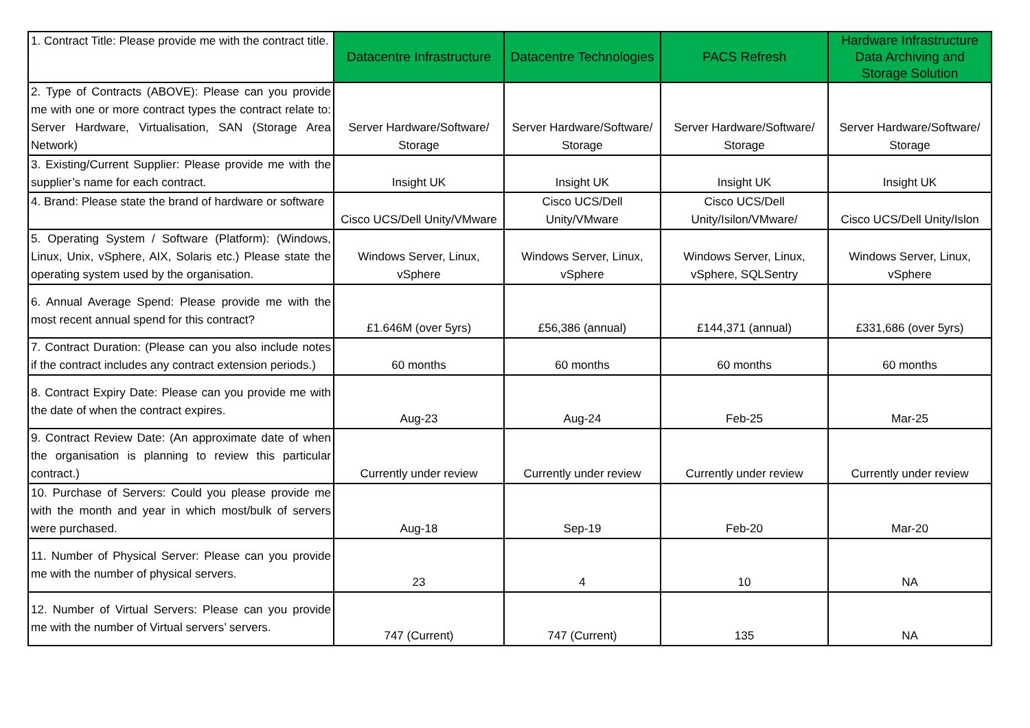| 1. Contract Title: Please provide me with the contract title. | Datacentre Infrastructure | Datacentre Technologies | PACS Refresh | Hardware Infrastructure Data Archiving and Storage Solution |
| 2. Type of Contracts (ABOVE): Please can you provide me with one or more contract types the contract relate to: Server Hardware, Virtualisation, SAN (Storage Area Network) | Server Hardware/Software/ Storage | Server Hardware/Software/ Storage | Server Hardware/Software/ Storage | Server Hardware/Software/ Storage |
| 3. Existing/Current Supplier: Please provide me with the supplier’s name for each contract. | Insight UK | Insight UK | Insight UK | Insight UK |
| 4. Brand: Please state the brand of hardware or software | Cisco UCS/Dell Unity/VMware | Cisco UCS/Dell Unity/VMware | Cisco UCS/Dell Unity/Isilon/VMware/ | Cisco UCS/Dell Unity/Islon |
| 5. Operating System / Software (Platform): (Windows, Linux, Unix, vSphere, AIX, Solaris etc.) Please state the operating system used by the organisation. | Windows Server, Linux, vSphere | Windows Server, Linux, vSphere | Windows Server, Linux, vSphere, SQLSentry | Windows Server, Linux, vSphere |
| 6. Annual Average Spend: Please provide me with the most recent annual spend for this contract? | £1.646M (over 5yrs) | £56,386 (annual) | £144,371 (annual) | £331,686 (over 5yrs) |
| 7. Contract Duration: (Please can you also include notes if the contract includes any contract extension periods.) | 60 months | 60 months | 60 months | 60 months |
| 8. Contract Expiry Date: Please can you provide me with the date of when the contract expires. | Aug-23 | Aug-24 | Feb-25 | Mar-25 |
| 9. Contract Review Date: (An approximate date of when the organisation is planning to review this particular contract.) | Currently under review | Currently under review | Currently under review | Currently under review |
| 10. Purchase of Servers: Could you please provide me with the month and year in which most/bulk of servers were purchased. | Aug-18 | Sep-19 | Feb-20 | Mar-20 |
| 11. Number of Physical Server: Please can you provide me with the number of physical servers. | 23 | 4 | 10 | NA |
| 12. Number of Virtual Servers: Please can you provide me with the number of Virtual servers’ servers. | 747 (Current) | 747 (Current) | 135 | NA |